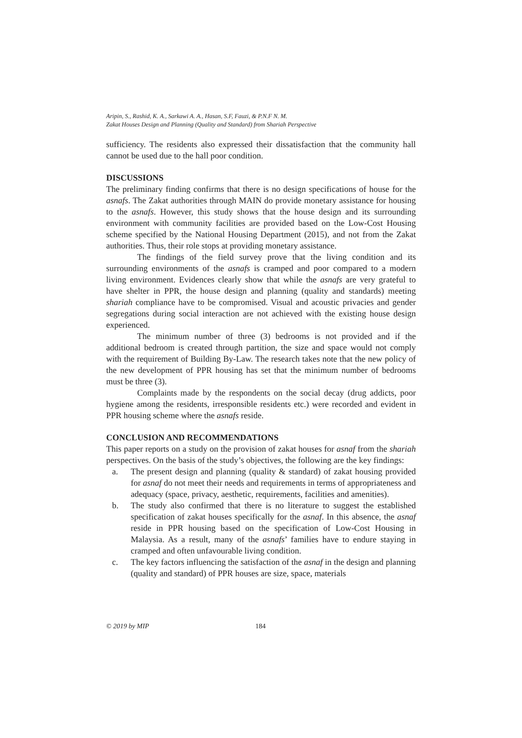Aripin, S., Rashid, K. A., Sarkawi A. A., Hasan, S.F, Fauzi, & P.N.F N. M.
Zakat Houses Design and Planning (Quality and Standard) from Shariah Perspective
sufficiency. The residents also expressed their dissatisfaction that the community hall cannot be used due to the hall poor condition.
DISCUSSIONS
The preliminary finding confirms that there is no design specifications of house for the asnafs. The Zakat authorities through MAIN do provide monetary assistance for housing to the asnafs. However, this study shows that the house design and its surrounding environment with community facilities are provided based on the Low-Cost Housing scheme specified by the National Housing Department (2015), and not from the Zakat authorities. Thus, their role stops at providing monetary assistance.
The findings of the field survey prove that the living condition and its surrounding environments of the asnafs is cramped and poor compared to a modern living environment. Evidences clearly show that while the asnafs are very grateful to have shelter in PPR, the house design and planning (quality and standards) meeting shariah compliance have to be compromised. Visual and acoustic privacies and gender segregations during social interaction are not achieved with the existing house design experienced.
The minimum number of three (3) bedrooms is not provided and if the additional bedroom is created through partition, the size and space would not comply with the requirement of Building By-Law. The research takes note that the new policy of the new development of PPR housing has set that the minimum number of bedrooms must be three (3).
Complaints made by the respondents on the social decay (drug addicts, poor hygiene among the residents, irresponsible residents etc.) were recorded and evident in PPR housing scheme where the asnafs reside.
CONCLUSION AND RECOMMENDATIONS
This paper reports on a study on the provision of zakat houses for asnaf from the shariah perspectives. On the basis of the study’s objectives, the following are the key findings:
a. The present design and planning (quality & standard) of zakat housing provided for asnaf do not meet their needs and requirements in terms of appropriateness and adequacy (space, privacy, aesthetic, requirements, facilities and amenities).
b. The study also confirmed that there is no literature to suggest the established specification of zakat houses specifically for the asnaf. In this absence, the asnaf reside in PPR housing based on the specification of Low-Cost Housing in Malaysia. As a result, many of the asnafs’ families have to endure staying in cramped and often unfavourable living condition.
c. The key factors influencing the satisfaction of the asnaf in the design and planning (quality and standard) of PPR houses are size, space, materials
© 2019 by MIP 184